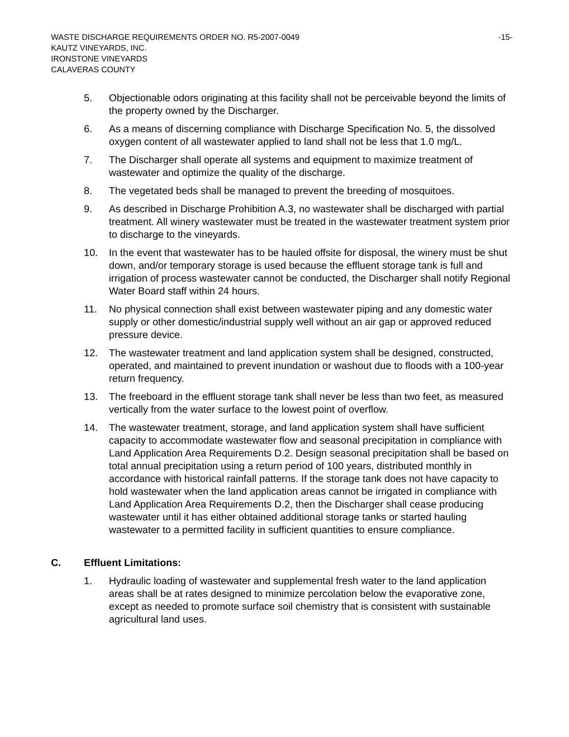WASTE DISCHARGE REQUIREMENTS ORDER NO. R5-2007-0049 -15-
KAUTZ VINEYARDS, INC.
IRONSTONE VINEYARDS
CALAVERAS COUNTY
5. Objectionable odors originating at this facility shall not be perceivable beyond the limits of the property owned by the Discharger.
6. As a means of discerning compliance with Discharge Specification No. 5, the dissolved oxygen content of all wastewater applied to land shall not be less that 1.0 mg/L.
7. The Discharger shall operate all systems and equipment to maximize treatment of wastewater and optimize the quality of the discharge.
8. The vegetated beds shall be managed to prevent the breeding of mosquitoes.
9. As described in Discharge Prohibition A.3, no wastewater shall be discharged with partial treatment. All winery wastewater must be treated in the wastewater treatment system prior to discharge to the vineyards.
10. In the event that wastewater has to be hauled offsite for disposal, the winery must be shut down, and/or temporary storage is used because the effluent storage tank is full and irrigation of process wastewater cannot be conducted, the Discharger shall notify Regional Water Board staff within 24 hours.
11. No physical connection shall exist between wastewater piping and any domestic water supply or other domestic/industrial supply well without an air gap or approved reduced pressure device.
12. The wastewater treatment and land application system shall be designed, constructed, operated, and maintained to prevent inundation or washout due to floods with a 100-year return frequency.
13. The freeboard in the effluent storage tank shall never be less than two feet, as measured vertically from the water surface to the lowest point of overflow.
14. The wastewater treatment, storage, and land application system shall have sufficient capacity to accommodate wastewater flow and seasonal precipitation in compliance with Land Application Area Requirements D.2. Design seasonal precipitation shall be based on total annual precipitation using a return period of 100 years, distributed monthly in accordance with historical rainfall patterns. If the storage tank does not have capacity to hold wastewater when the land application areas cannot be irrigated in compliance with Land Application Area Requirements D.2, then the Discharger shall cease producing wastewater until it has either obtained additional storage tanks or started hauling wastewater to a permitted facility in sufficient quantities to ensure compliance.
C. Effluent Limitations:
1. Hydraulic loading of wastewater and supplemental fresh water to the land application areas shall be at rates designed to minimize percolation below the evaporative zone, except as needed to promote surface soil chemistry that is consistent with sustainable agricultural land uses.